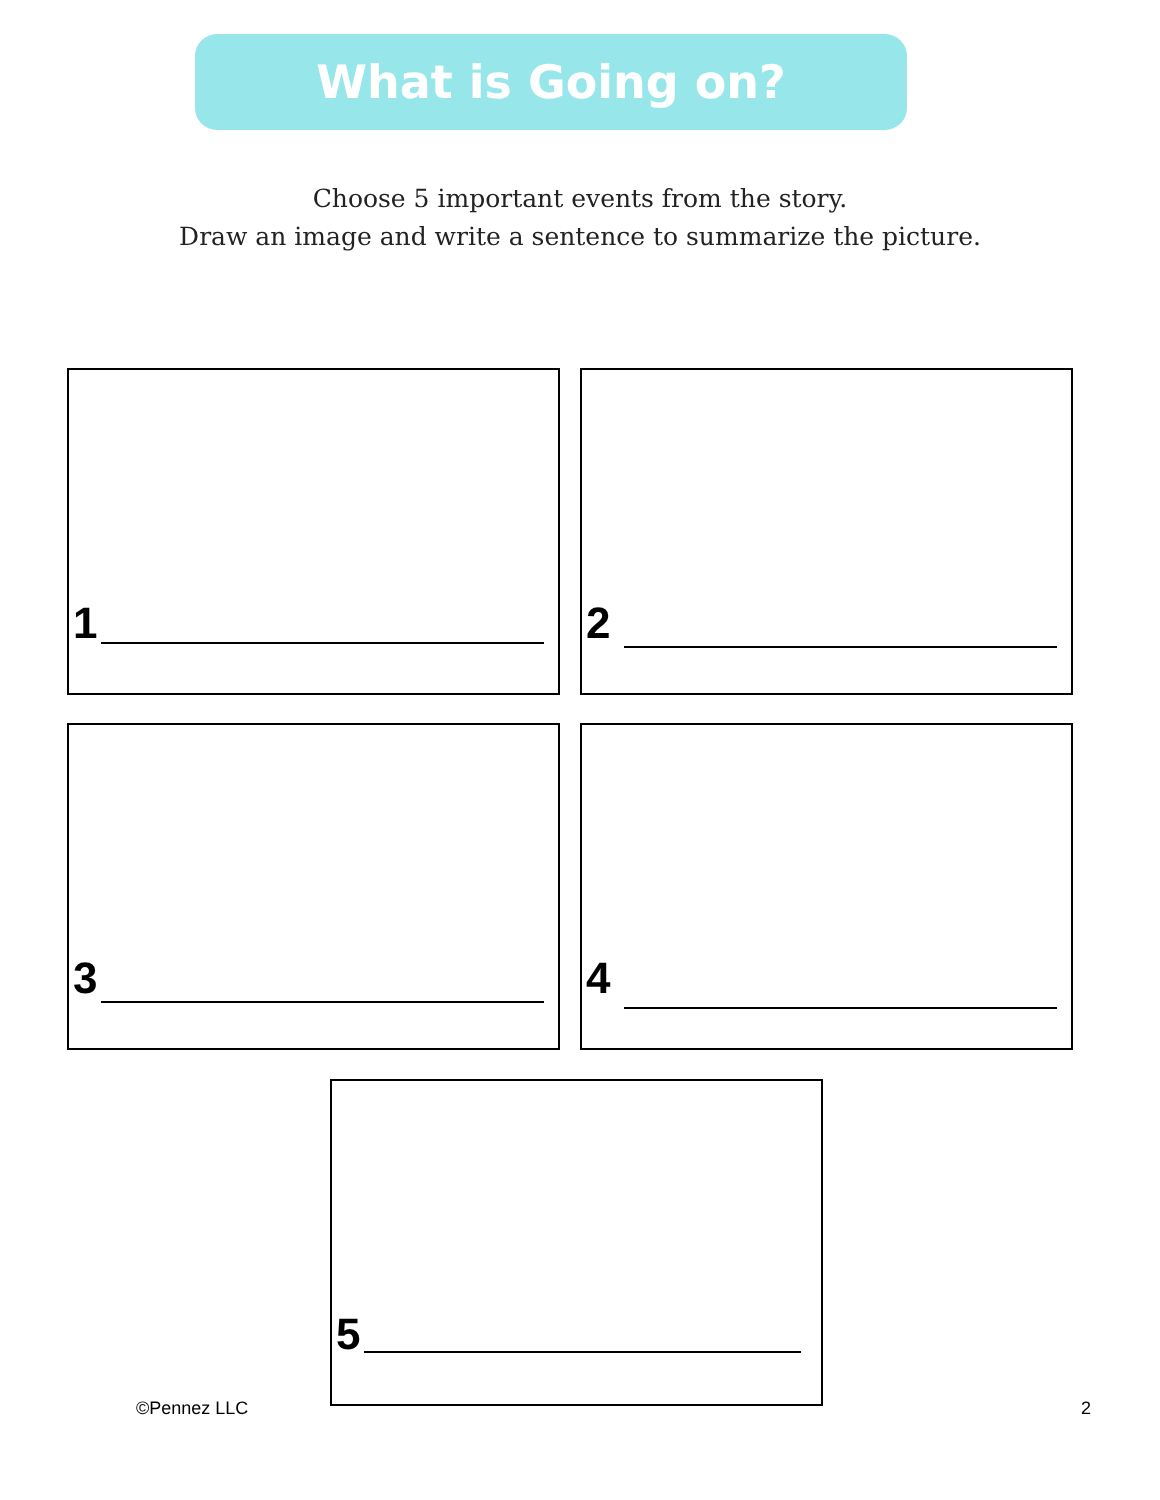What is Going on?
Choose 5 important events from the story.
Draw an image and write a sentence to summarize the picture.
1 2
3 4
5
©Pennez LLC 2